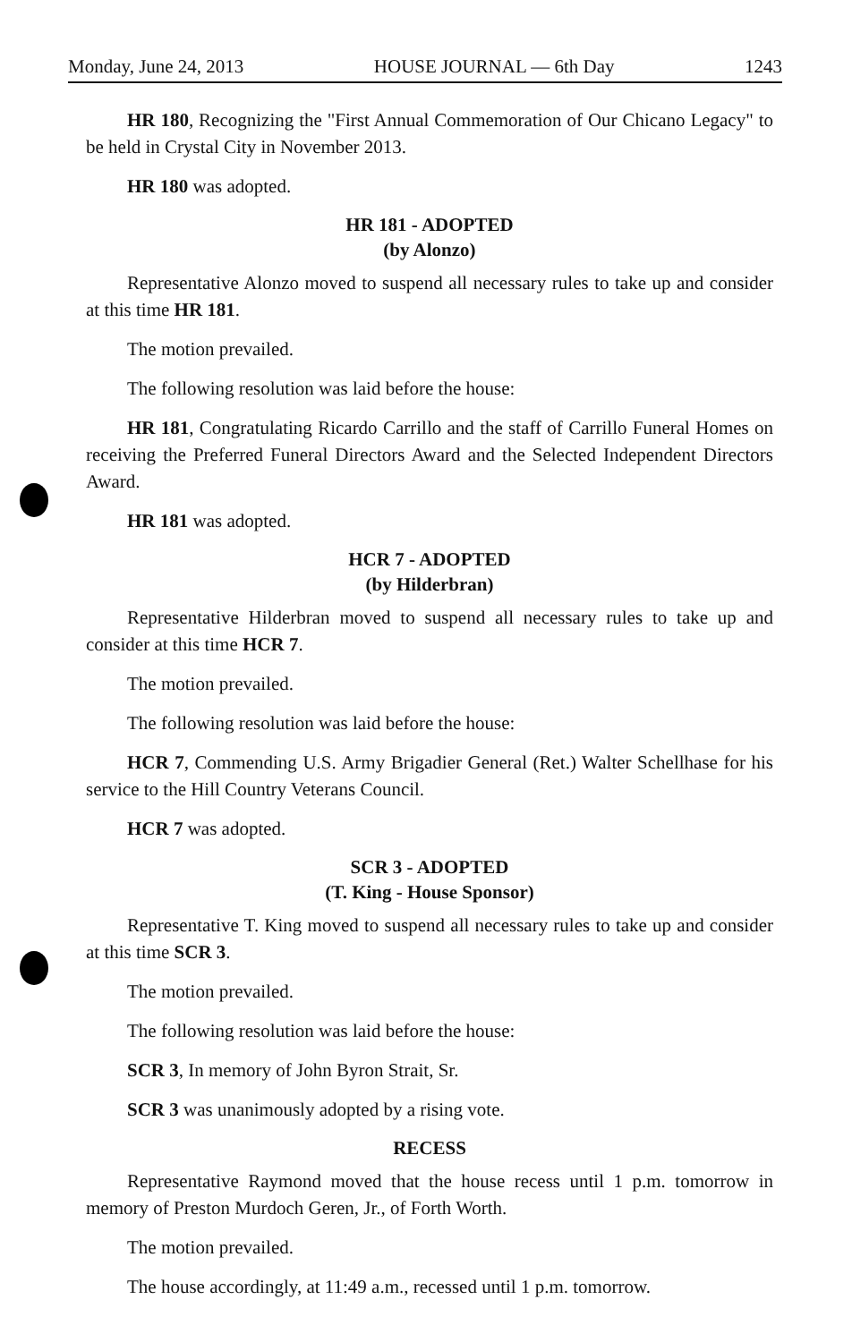Monday, June 24, 2013 HOUSE JOURNAL — 6th Day 1243
HR 180, Recognizing the "First Annual Commemoration of Our Chicano Legacy" to be held in Crystal City in November 2013.
HR 180 was adopted.
HR 181 - ADOPTED
(by Alonzo)
Representative Alonzo moved to suspend all necessary rules to take up and consider at this time HR 181.
The motion prevailed.
The following resolution was laid before the house:
HR 181, Congratulating Ricardo Carrillo and the staff of Carrillo Funeral Homes on receiving the Preferred Funeral Directors Award and the Selected Independent Directors Award.
HR 181 was adopted.
HCR 7 - ADOPTED
(by Hilderbran)
Representative Hilderbran moved to suspend all necessary rules to take up and consider at this time HCR 7.
The motion prevailed.
The following resolution was laid before the house:
HCR 7, Commending U.S. Army Brigadier General (Ret.) Walter Schellhase for his service to the Hill Country Veterans Council.
HCR 7 was adopted.
SCR 3 - ADOPTED
(T. King - House Sponsor)
Representative T. King moved to suspend all necessary rules to take up and consider at this time SCR 3.
The motion prevailed.
The following resolution was laid before the house:
SCR 3, In memory of John Byron Strait, Sr.
SCR 3 was unanimously adopted by a rising vote.
RECESS
Representative Raymond moved that the house recess until 1 p.m. tomorrow in memory of Preston Murdoch Geren, Jr., of Forth Worth.
The motion prevailed.
The house accordingly, at 11:49 a.m., recessed until 1 p.m. tomorrow.